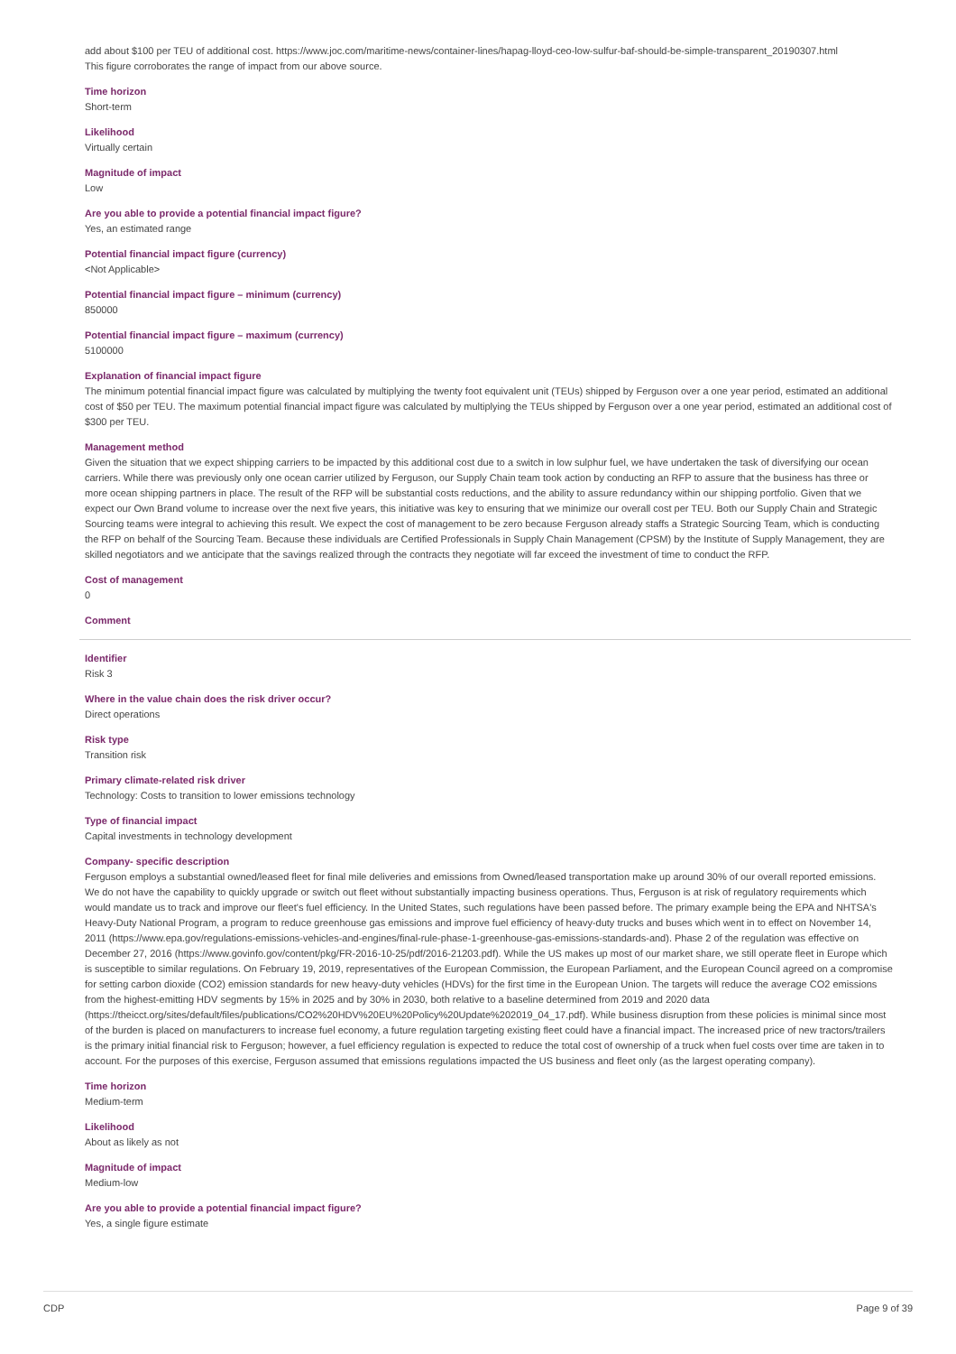add about $100 per TEU of additional cost. https://www.joc.com/maritime-news/container-lines/hapag-lloyd-ceo-low-sulfur-baf-should-be-simple-transparent_20190307.html
This figure corroborates the range of impact from our above source.
Time horizon
Short-term
Likelihood
Virtually certain
Magnitude of impact
Low
Are you able to provide a potential financial impact figure?
Yes, an estimated range
Potential financial impact figure (currency)
<Not Applicable>
Potential financial impact figure – minimum (currency)
850000
Potential financial impact figure – maximum (currency)
5100000
Explanation of financial impact figure
The minimum potential financial impact figure was calculated by multiplying the twenty foot equivalent unit (TEUs) shipped by Ferguson over a one year period, estimated an additional cost of $50 per TEU. The maximum potential financial impact figure was calculated by multiplying the TEUs shipped by Ferguson over a one year period, estimated an additional cost of $300 per TEU.
Management method
Given the situation that we expect shipping carriers to be impacted by this additional cost due to a switch in low sulphur fuel, we have undertaken the task of diversifying our ocean carriers. While there was previously only one ocean carrier utilized by Ferguson, our Supply Chain team took action by conducting an RFP to assure that the business has three or more ocean shipping partners in place. The result of the RFP will be substantial costs reductions, and the ability to assure redundancy within our shipping portfolio. Given that we expect our Own Brand volume to increase over the next five years, this initiative was key to ensuring that we minimize our overall cost per TEU. Both our Supply Chain and Strategic Sourcing teams were integral to achieving this result. We expect the cost of management to be zero because Ferguson already staffs a Strategic Sourcing Team, which is conducting the RFP on behalf of the Sourcing Team. Because these individuals are Certified Professionals in Supply Chain Management (CPSM) by the Institute of Supply Management, they are skilled negotiators and we anticipate that the savings realized through the contracts they negotiate will far exceed the investment of time to conduct the RFP.
Cost of management
0
Comment
Identifier
Risk 3
Where in the value chain does the risk driver occur?
Direct operations
Risk type
Transition risk
Primary climate-related risk driver
Technology: Costs to transition to lower emissions technology
Type of financial impact
Capital investments in technology development
Company- specific description
Ferguson employs a substantial owned/leased fleet for final mile deliveries and emissions from Owned/leased transportation make up around 30% of our overall reported emissions. We do not have the capability to quickly upgrade or switch out fleet without substantially impacting business operations. Thus, Ferguson is at risk of regulatory requirements which would mandate us to track and improve our fleet's fuel efficiency. In the United States, such regulations have been passed before. The primary example being the EPA and NHTSA's Heavy-Duty National Program, a program to reduce greenhouse gas emissions and improve fuel efficiency of heavy-duty trucks and buses which went in to effect on November 14, 2011 (https://www.epa.gov/regulations-emissions-vehicles-and-engines/final-rule-phase-1-greenhouse-gas-emissions-standards-and). Phase 2 of the regulation was effective on December 27, 2016 (https://www.govinfo.gov/content/pkg/FR-2016-10-25/pdf/2016-21203.pdf). While the US makes up most of our market share, we still operate fleet in Europe which is susceptible to similar regulations. On February 19, 2019, representatives of the European Commission, the European Parliament, and the European Council agreed on a compromise for setting carbon dioxide (CO2) emission standards for new heavy-duty vehicles (HDVs) for the first time in the European Union. The targets will reduce the average CO2 emissions from the highest-emitting HDV segments by 15% in 2025 and by 30% in 2030, both relative to a baseline determined from 2019 and 2020 data
(https://theicct.org/sites/default/files/publications/CO2%20HDV%20EU%20Policy%20Update%202019_04_17.pdf). While business disruption from these policies is minimal since most of the burden is placed on manufacturers to increase fuel economy, a future regulation targeting existing fleet could have a financial impact. The increased price of new tractors/trailers is the primary initial financial risk to Ferguson; however, a fuel efficiency regulation is expected to reduce the total cost of ownership of a truck when fuel costs over time are taken in to account. For the purposes of this exercise, Ferguson assumed that emissions regulations impacted the US business and fleet only (as the largest operating company).
Time horizon
Medium-term
Likelihood
About as likely as not
Magnitude of impact
Medium-low
Are you able to provide a potential financial impact figure?
Yes, a single figure estimate
CDP Page 9 of 39